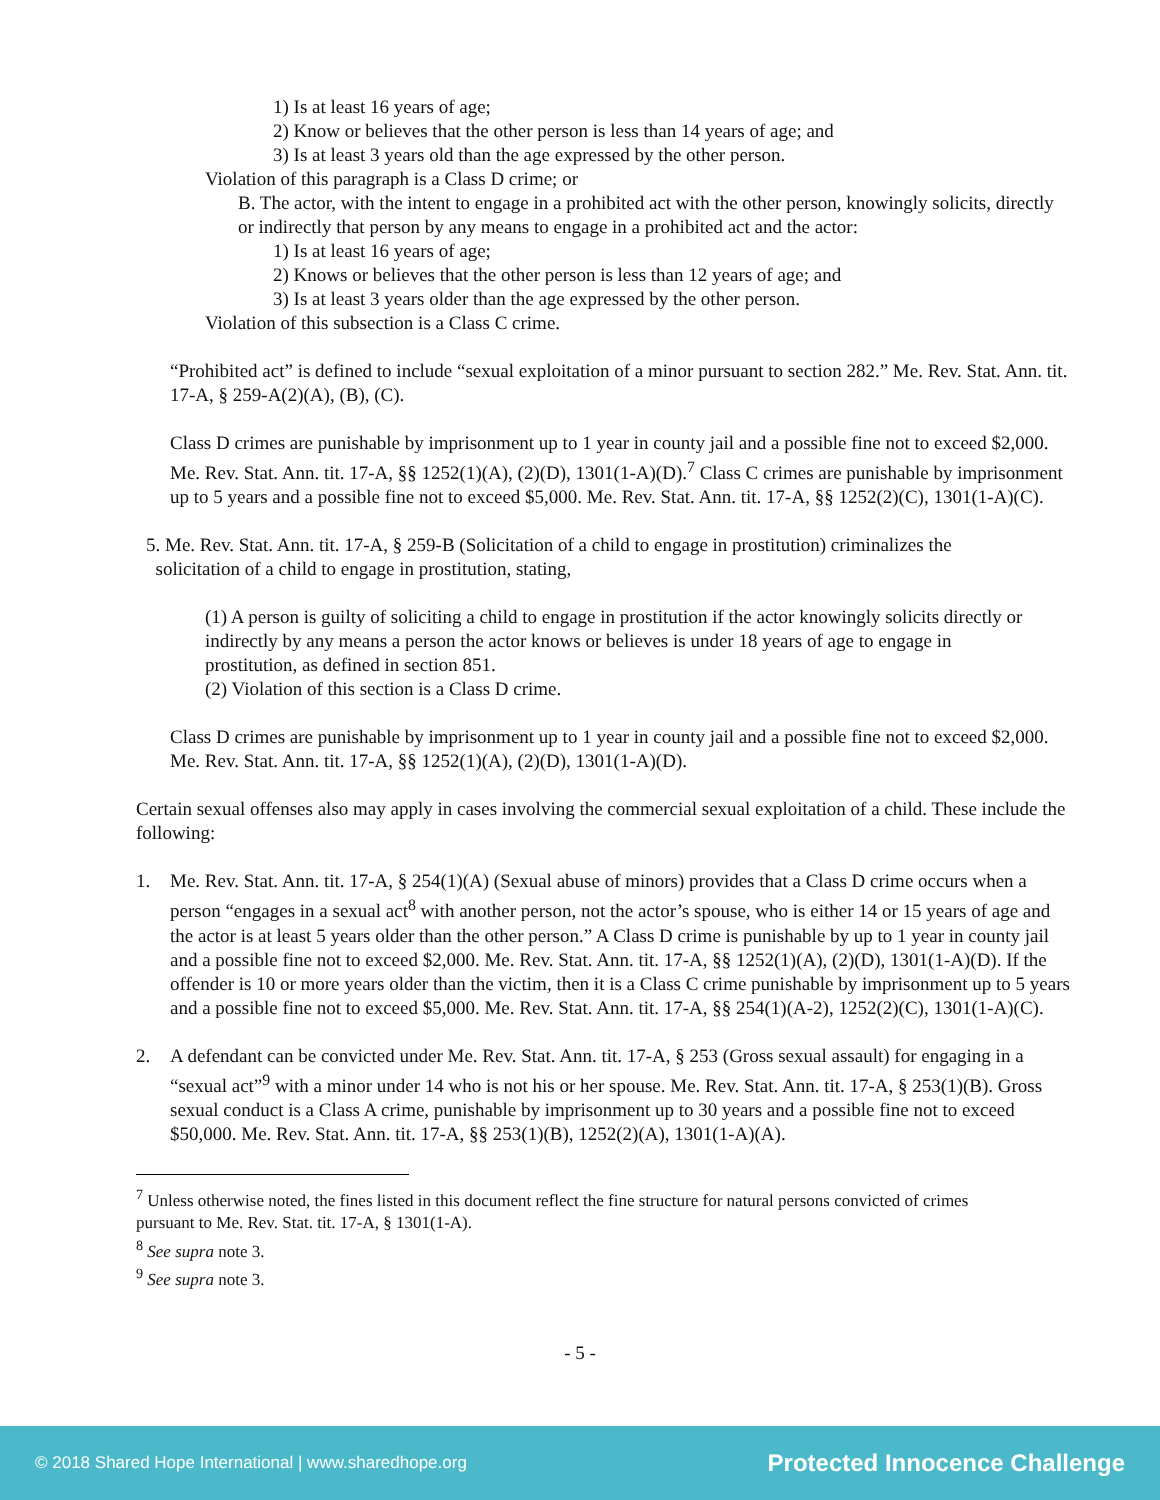1) Is at least 16 years of age;
2) Know or believes that the other person is less than 14 years of age; and
3) Is at least 3 years old than the age expressed by the other person.
Violation of this paragraph is a Class D crime; or
B. The actor, with the intent to engage in a prohibited act with the other person, knowingly solicits, directly or indirectly that person by any means to engage in a prohibited act and the actor:
1) Is at least 16 years of age;
2) Knows or believes that the other person is less than 12 years of age; and
3) Is at least 3 years older than the age expressed by the other person.
Violation of this subsection is a Class C crime.
“Prohibited act” is defined to include “sexual exploitation of a minor pursuant to section 282.” Me. Rev. Stat. Ann. tit. 17-A, § 259-A(2)(A), (B), (C).
Class D crimes are punishable by imprisonment up to 1 year in county jail and a possible fine not to exceed $2,000. Me. Rev. Stat. Ann. tit. 17-A, §§ 1252(1)(A), (2)(D), 1301(1-A)(D).<sup>7</sup> Class C crimes are punishable by imprisonment up to 5 years and a possible fine not to exceed $5,000. Me. Rev. Stat. Ann. tit. 17-A, §§ 1252(2)(C), 1301(1-A)(C).
5. Me. Rev. Stat. Ann. tit. 17-A, § 259-B (Solicitation of a child to engage in prostitution) criminalizes the
solicitation of a child to engage in prostitution, stating,
(1) A person is guilty of soliciting a child to engage in prostitution if the actor knowingly solicits directly or indirectly by any means a person the actor knows or believes is under 18 years of age to engage in prostitution, as defined in section 851.
(2) Violation of this section is a Class D crime.
Class D crimes are punishable by imprisonment up to 1 year in county jail and a possible fine not to exceed $2,000. Me. Rev. Stat. Ann. tit. 17-A, §§ 1252(1)(A), (2)(D), 1301(1-A)(D).
Certain sexual offenses also may apply in cases involving the commercial sexual exploitation of a child. These include the following:
1. Me. Rev. Stat. Ann. tit. 17-A, § 254(1)(A) (Sexual abuse of minors) provides that a Class D crime occurs when a person “engages in a sexual act<sup>8</sup> with another person, not the actor’s spouse, who is either 14 or 15 years of age and the actor is at least 5 years older than the other person.” A Class D crime is punishable by up to 1 year in county jail and a possible fine not to exceed $2,000. Me. Rev. Stat. Ann. tit. 17-A, §§ 1252(1)(A), (2)(D), 1301(1-A)(D). If the offender is 10 or more years older than the victim, then it is a Class C crime punishable by imprisonment up to 5 years and a possible fine not to exceed $5,000. Me. Rev. Stat. Ann. tit. 17-A, §§ 254(1)(A-2), 1252(2)(C), 1301(1-A)(C).
2. A defendant can be convicted under Me. Rev. Stat. Ann. tit. 17-A, § 253 (Gross sexual assault) for engaging in a “sexual act”<sup>9</sup> with a minor under 14 who is not his or her spouse. Me. Rev. Stat. Ann. tit. 17-A, § 253(1)(B). Gross sexual conduct is a Class A crime, punishable by imprisonment up to 30 years and a possible fine not to exceed $50,000. Me. Rev. Stat. Ann. tit. 17-A, §§ 253(1)(B), 1252(2)(A), 1301(1-A)(A).
<sup>7</sup> Unless otherwise noted, the fines listed in this document reflect the fine structure for natural persons convicted of crimes pursuant to Me. Rev. Stat. tit. 17-A, § 1301(1-A).
<sup>8</sup> See supra note 3.
<sup>9</sup> See supra note 3.
- 5 -
© 2018 Shared Hope International | www.sharedhope.org Protected Innocence Challenge